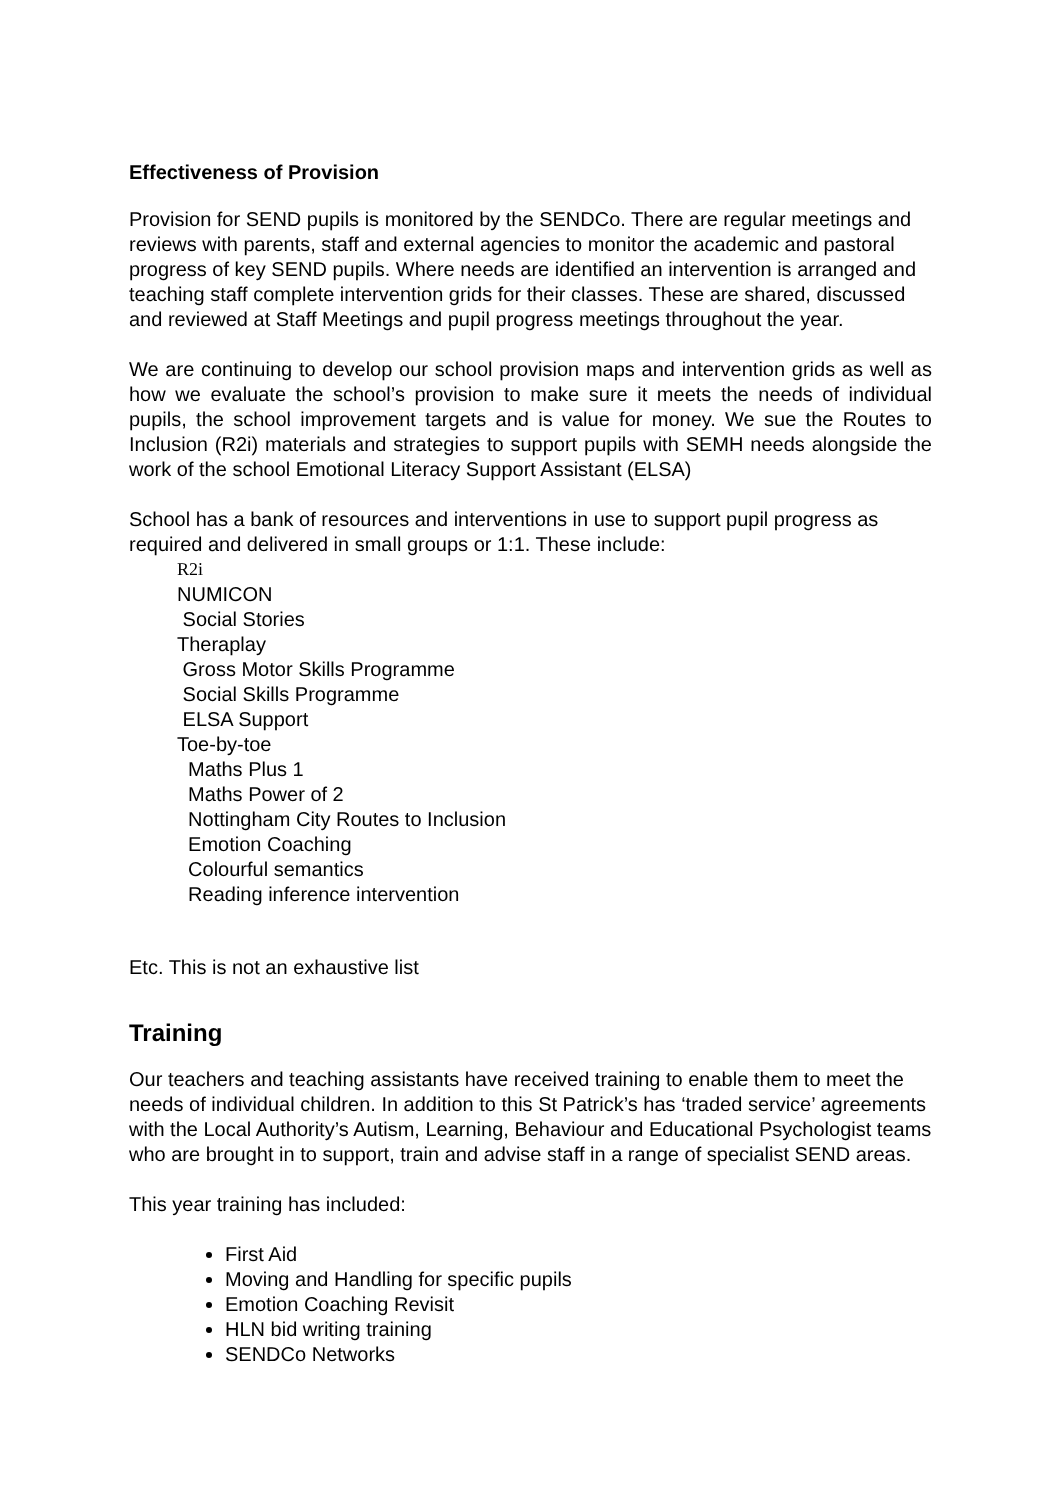Effectiveness of Provision
Provision for SEND pupils is monitored by the SENDCo. There are regular meetings and reviews with parents, staff and external agencies to monitor the academic and pastoral progress of key SEND pupils. Where needs are identified an intervention is arranged and teaching staff complete intervention grids for their classes. These are shared, discussed and reviewed at Staff Meetings and pupil progress meetings throughout the year.
We are continuing to develop our school provision maps and intervention grids as well as how we evaluate the school’s provision to make sure it meets the needs of individual pupils, the school improvement targets and is value for money. We sue the Routes to Inclusion (R2i) materials and strategies to support pupils with SEMH needs alongside the work of the school Emotional Literacy Support Assistant (ELSA)
School has a bank of resources and interventions in use to support pupil progress as required and delivered in small groups or 1:1. These include:
R2i
NUMICON
Social Stories
Theraplay
Gross Motor Skills Programme
Social Skills Programme
ELSA Support
Toe-by-toe
Maths Plus 1
Maths Power of 2
Nottingham City Routes to Inclusion
Emotion Coaching
Colourful semantics
Reading inference intervention
Etc. This is not an exhaustive list
Training
Our teachers and teaching assistants have received training to enable them to meet the needs of individual children. In addition to this St Patrick’s has ‘traded service’ agreements with the Local Authority’s Autism, Learning, Behaviour and Educational Psychologist teams who are brought in to support, train and advise staff in a range of specialist SEND areas.
This year training has included:
First Aid
Moving and Handling for specific pupils
Emotion Coaching Revisit
HLN bid writing training
SENDCo Networks